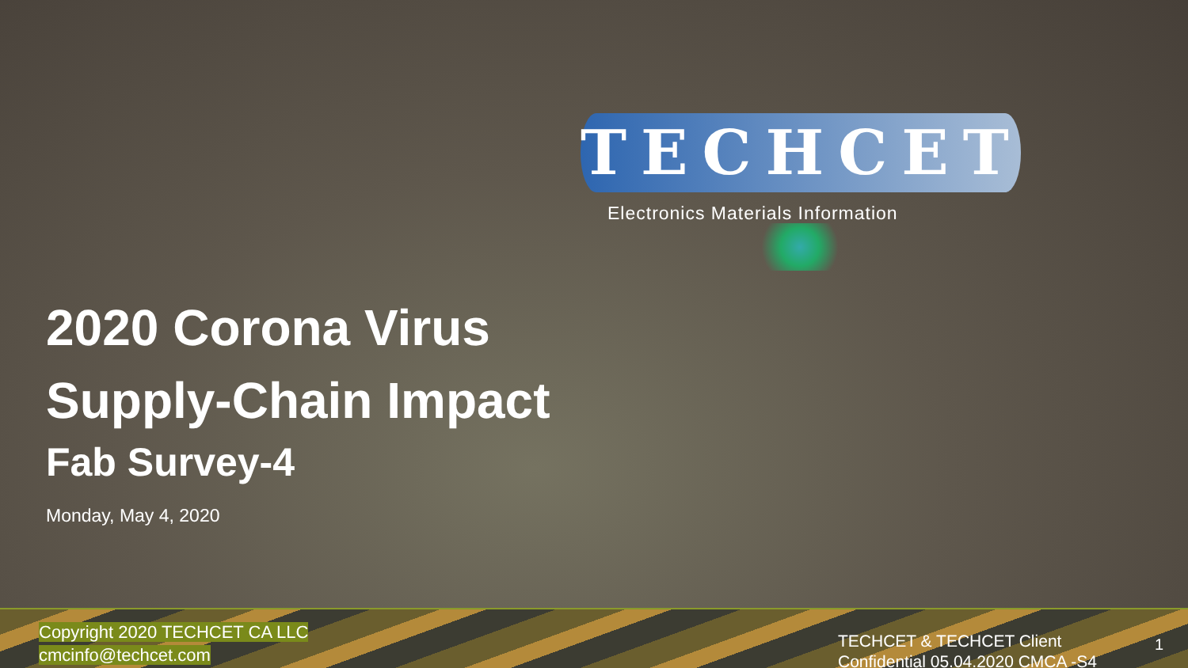TECHCET
Electronics Materials Information
2020 Corona Virus
Supply-Chain Impact
Fab Survey-4
Monday, May 4, 2020
Copyright 2020 TECHCET CA LLC
cmcinfo@techcet.com
TECHCET & TECHCET Client
Confidential 05.04.2020 CMCA -S4
1